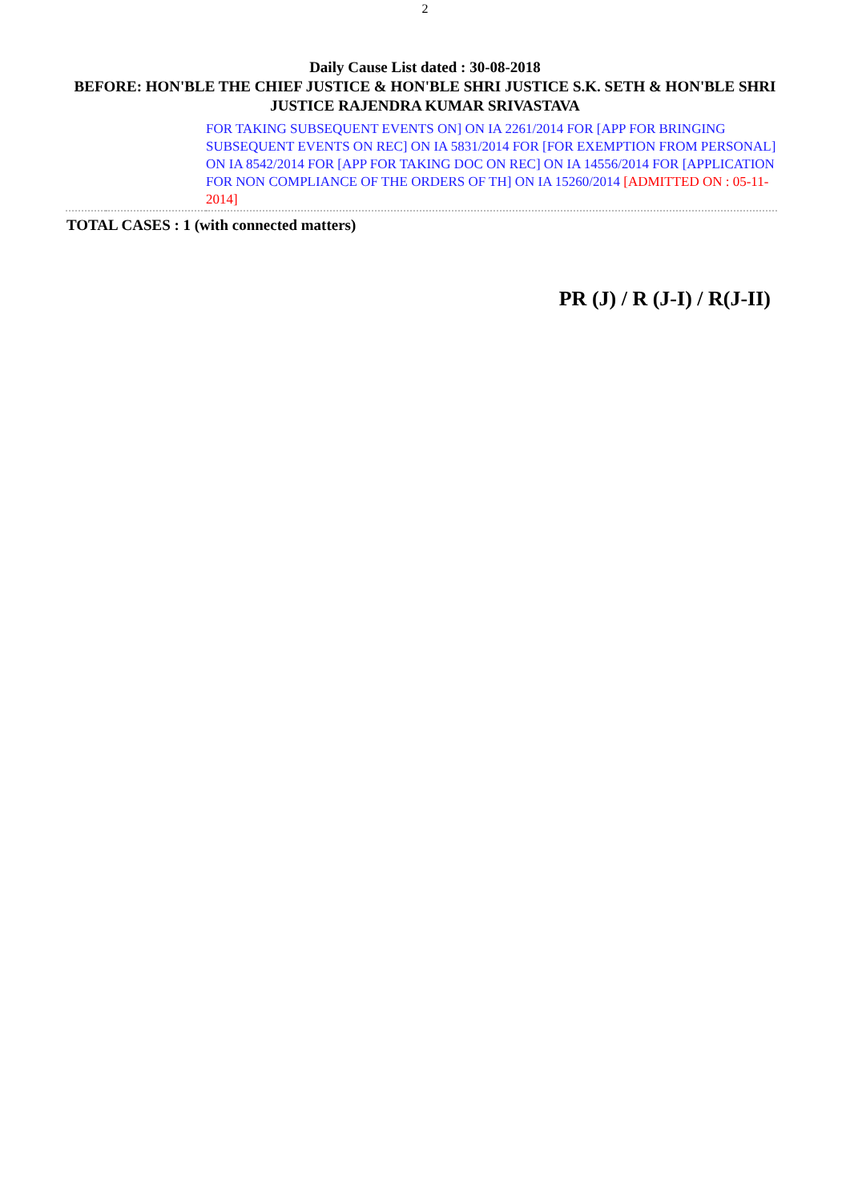2
Daily Cause List dated : 30-08-2018
BEFORE: HON'BLE THE CHIEF JUSTICE & HON'BLE SHRI JUSTICE S.K. SETH & HON'BLE SHRI JUSTICE RAJENDRA KUMAR SRIVASTAVA
| | | FOR TAKING SUBSEQUENT EVENTS ON] ON IA 2261/2014 FOR [APP FOR BRINGING SUBSEQUENT EVENTS ON REC] ON IA 5831/2014 FOR [FOR EXEMPTION FROM PERSONAL] ON IA 8542/2014 FOR [APP FOR TAKING DOC ON REC] ON IA 14556/2014 FOR [APPLICATION FOR NON COMPLIANCE OF THE ORDERS OF TH] ON IA 15260/2014 [ADMITTED ON : 05-11-2014] |
TOTAL CASES : 1 (with connected matters)
PR (J) / R (J-I) / R(J-II)